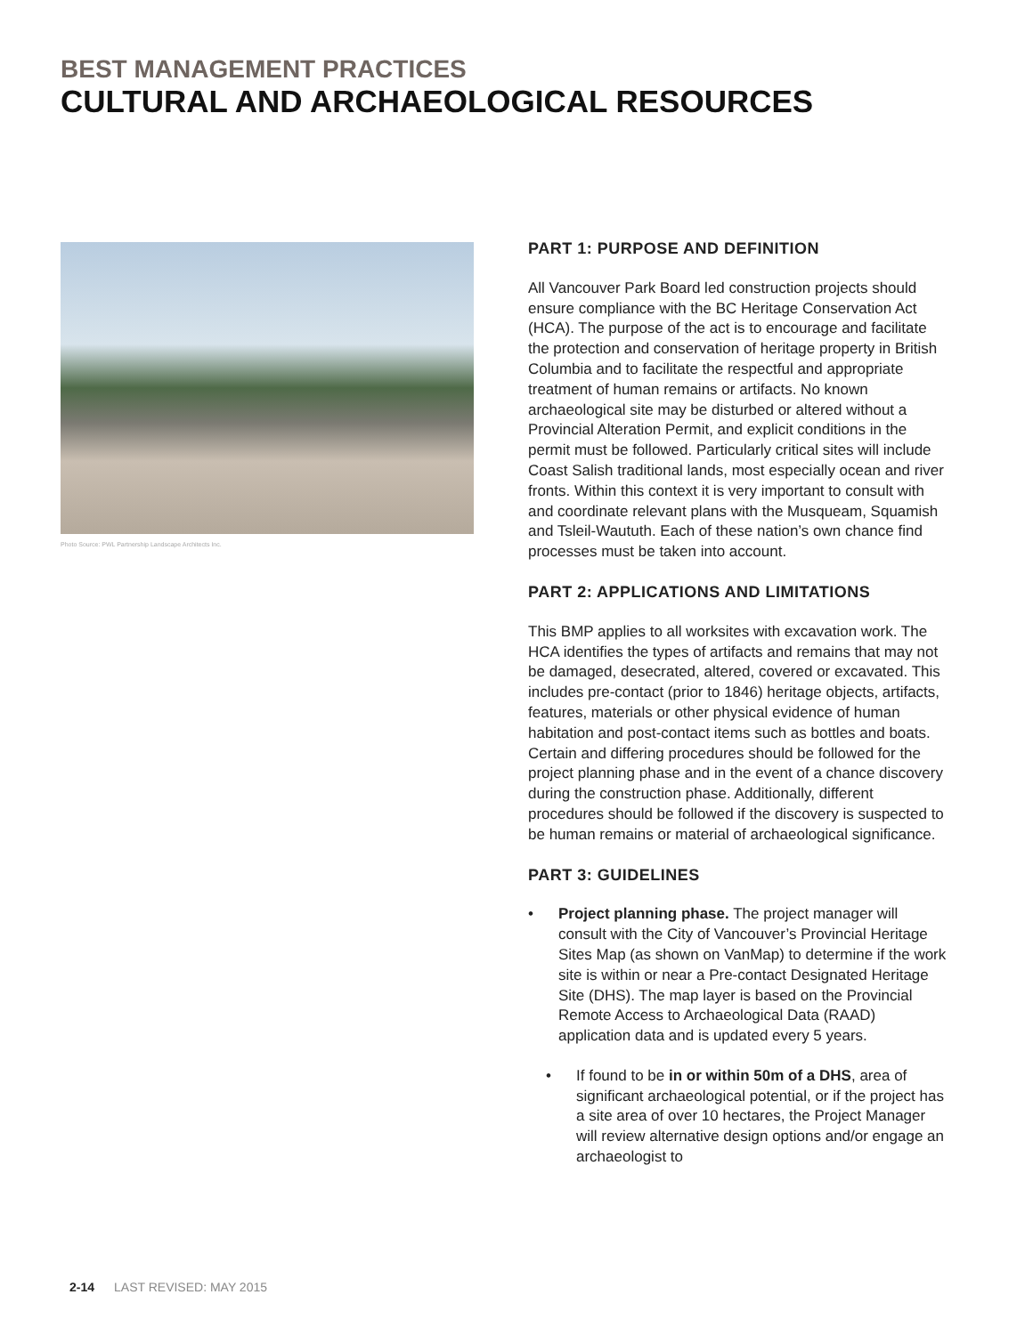BEST MANAGEMENT PRACTICES
CULTURAL AND ARCHAEOLOGICAL RESOURCES
Photo Source: PWL Partnership Landscape Architects Inc.
PART 1: PURPOSE AND DEFINITION
All Vancouver Park Board led construction projects should ensure compliance with the BC Heritage Conservation Act (HCA). The purpose of the act is to encourage and facilitate the protection and conservation of heritage property in British Columbia and to facilitate the respectful and appropriate treatment of human remains or artifacts. No known archaeological site may be disturbed or altered without a Provincial Alteration Permit, and explicit conditions in the permit must be followed. Particularly critical sites will include Coast Salish traditional lands, most especially ocean and river fronts. Within this context it is very important to consult with and coordinate relevant plans with the Musqueam, Squamish and Tsleil-Waututh. Each of these nation’s own chance find processes must be taken into account.
PART 2: APPLICATIONS AND LIMITATIONS
This BMP applies to all worksites with excavation work. The HCA identifies the types of artifacts and remains that may not be damaged, desecrated, altered, covered or excavated. This includes pre-contact (prior to 1846) heritage objects, artifacts, features, materials or other physical evidence of human habitation and post-contact items such as bottles and boats. Certain and differing procedures should be followed for the project planning phase and in the event of a chance discovery during the construction phase. Additionally, different procedures should be followed if the discovery is suspected to be human remains or material of archaeological significance.
PART 3: GUIDELINES
• Project planning phase. The project manager will consult with the City of Vancouver’s Provincial Heritage Sites Map (as shown on VanMap) to determine if the work site is within or near a Pre-contact Designated Heritage Site (DHS). The map layer is based on the Provincial Remote Access to Archaeological Data (RAAD) application data and is updated every 5 years.
• If found to be in or within 50m of a DHS, area of significant archaeological potential, or if the project has a site area of over 10 hectares, the Project Manager will review alternative design options and/or engage an archaeologist to
2-14 LAST REVISED: MAY 2015